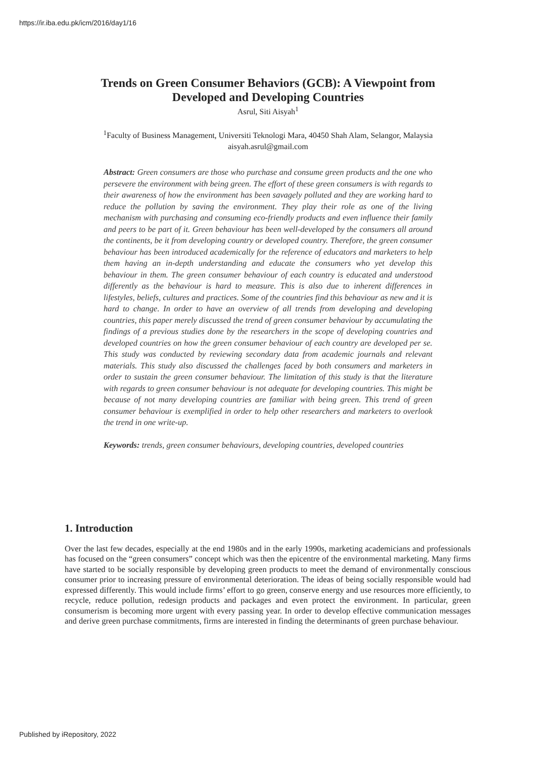https://ir.iba.edu.pk/icm/2016/day1/16
Trends on Green Consumer Behaviors (GCB): A Viewpoint from
Developed and Developing Countries
Asrul, Siti Aisyah<sup>1</sup>
<sup>1</sup> Faculty of Business Management, Universiti Teknologi Mara, 40450 Shah Alam, Selangor, Malaysia
aisyah.asrul@gmail.com
Abstract: Green consumers are those who purchase and consume green products and the one who persevere the environment with being green. The effort of these green consumers is with regards to their awareness of how the environment has been savagely polluted and they are working hard to reduce the pollution by saving the environment. They play their role as one of the living mechanism with purchasing and consuming eco-friendly products and even influence their family and peers to be part of it. Green behaviour has been well-developed by the consumers all around the continents, be it from developing country or developed country. Therefore, the green consumer behaviour has been introduced academically for the reference of educators and marketers to help them having an in-depth understanding and educate the consumers who yet develop this behaviour in them. The green consumer behaviour of each country is educated and understood differently as the behaviour is hard to measure. This is also due to inherent differences in lifestyles, beliefs, cultures and practices. Some of the countries find this behaviour as new and it is hard to change. In order to have an overview of all trends from developing and developing countries, this paper merely discussed the trend of green consumer behaviour by accumulating the findings of a previous studies done by the researchers in the scope of developing countries and developed countries on how the green consumer behaviour of each country are developed per se. This study was conducted by reviewing secondary data from academic journals and relevant materials. This study also discussed the challenges faced by both consumers and marketers in order to sustain the green consumer behaviour. The limitation of this study is that the literature with regards to green consumer behaviour is not adequate for developing countries. This might be because of not many developing countries are familiar with being green. This trend of green consumer behaviour is exemplified in order to help other researchers and marketers to overlook the trend in one write-up.
Keywords: trends, green consumer behaviours, developing countries, developed countries
1. Introduction
Over the last few decades, especially at the end 1980s and in the early 1990s, marketing academicians and professionals has focused on the “green consumers” concept which was then the epicentre of the environmental marketing. Many firms have started to be socially responsible by developing green products to meet the demand of environmentally conscious consumer prior to increasing pressure of environmental deterioration. The ideas of being socially responsible would had expressed differently. This would include firms’ effort to go green, conserve energy and use resources more efficiently, to recycle, reduce pollution, redesign products and packages and even protect the environment. In particular, green consumerism is becoming more urgent with every passing year. In order to develop effective communication messages and derive green purchase commitments, firms are interested in finding the determinants of green purchase behaviour.
Published by iRepository, 2022